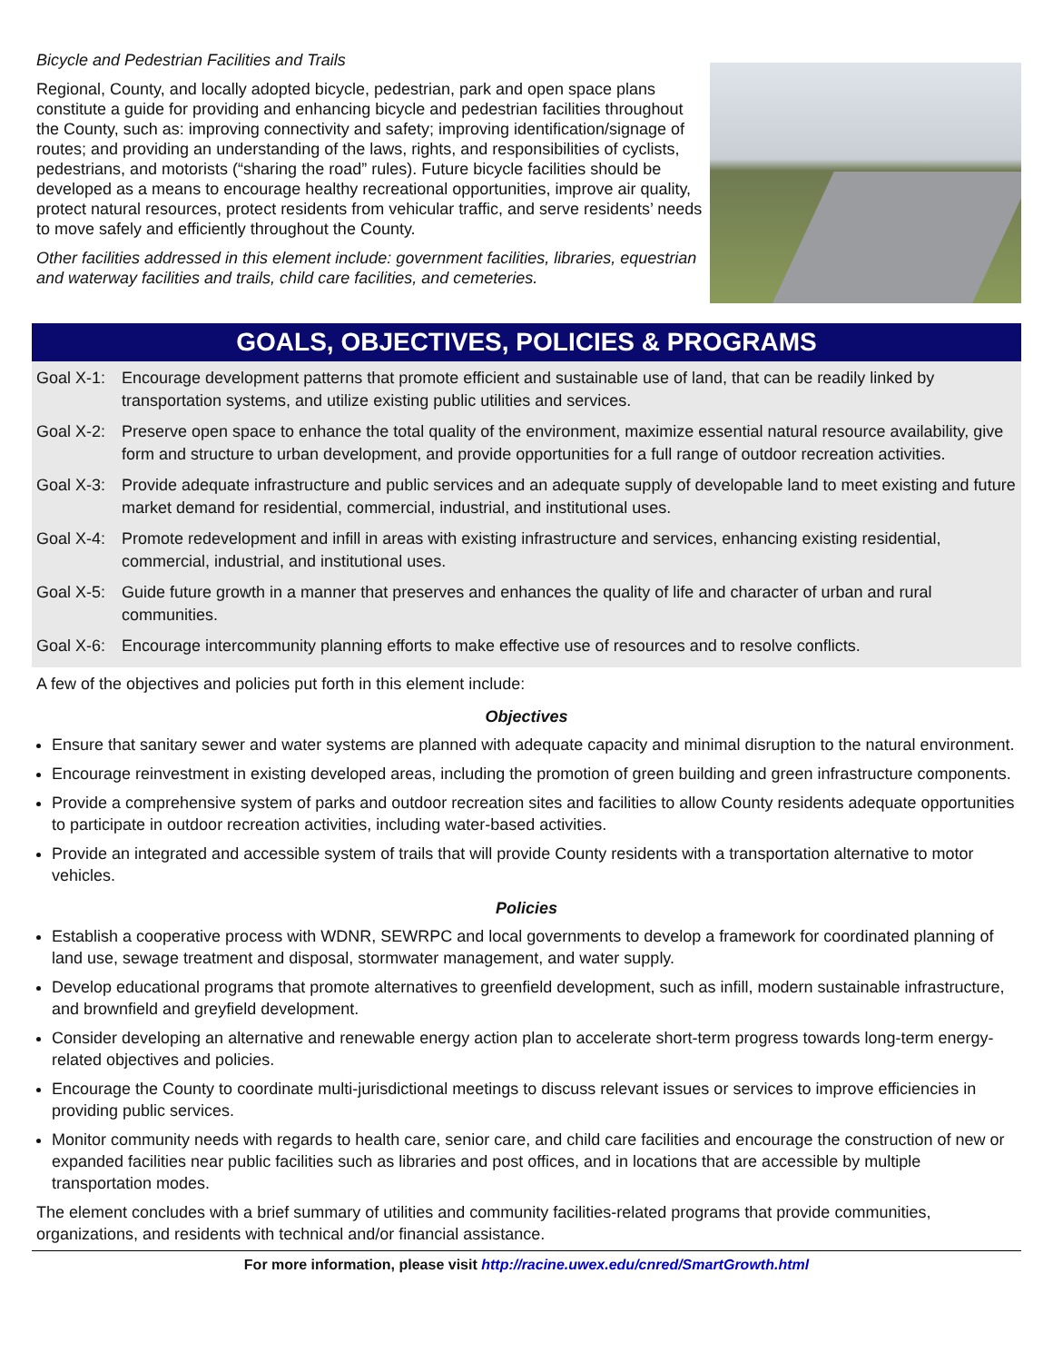Bicycle and Pedestrian Facilities and Trails
Regional, County, and locally adopted bicycle, pedestrian, park and open space plans constitute a guide for providing and enhancing bicycle and pedestrian facilities throughout the County, such as: improving connectivity and safety; improving identification/signage of routes; and providing an understanding of the laws, rights, and responsibilities of cyclists, pedestrians, and motorists (“sharing the road” rules). Future bicycle facilities should be developed as a means to encourage healthy recreational opportunities, improve air quality, protect natural resources, protect residents from vehicular traffic, and serve residents’ needs to move safely and efficiently throughout the County.
Other facilities addressed in this element include: government facilities, libraries, equestrian and waterway facilities and trails, child care facilities, and cemeteries.
GOALS, OBJECTIVES, POLICIES & PROGRAMS
Goal X-1: Encourage development patterns that promote efficient and sustainable use of land, that can be readily linked by transportation systems, and utilize existing public utilities and services.
Goal X-2: Preserve open space to enhance the total quality of the environment, maximize essential natural resource availability, give form and structure to urban development, and provide opportunities for a full range of outdoor recreation activities.
Goal X-3: Provide adequate infrastructure and public services and an adequate supply of developable land to meet existing and future market demand for residential, commercial, industrial, and institutional uses.
Goal X-4: Promote redevelopment and infill in areas with existing infrastructure and services, enhancing existing residential, commercial, industrial, and institutional uses.
Goal X-5: Guide future growth in a manner that preserves and enhances the quality of life and character of urban and rural communities.
Goal X-6: Encourage intercommunity planning efforts to make effective use of resources and to resolve conflicts.
A few of the objectives and policies put forth in this element include:
Objectives
Ensure that sanitary sewer and water systems are planned with adequate capacity and minimal disruption to the natural environment.
Encourage reinvestment in existing developed areas, including the promotion of green building and green infrastructure components.
Provide a comprehensive system of parks and outdoor recreation sites and facilities to allow County residents adequate opportunities to participate in outdoor recreation activities, including water-based activities.
Provide an integrated and accessible system of trails that will provide County residents with a transportation alternative to motor vehicles.
Policies
Establish a cooperative process with WDNR, SEWRPC and local governments to develop a framework for coordinated planning of land use, sewage treatment and disposal, stormwater management, and water supply.
Develop educational programs that promote alternatives to greenfield development, such as infill, modern sustainable infrastructure, and brownfield and greyfield development.
Consider developing an alternative and renewable energy action plan to accelerate short-term progress towards long-term energy-related objectives and policies.
Encourage the County to coordinate multi-jurisdictional meetings to discuss relevant issues or services to improve efficiencies in providing public services.
Monitor community needs with regards to health care, senior care, and child care facilities and encourage the construction of new or expanded facilities near public facilities such as libraries and post offices, and in locations that are accessible by multiple transportation modes.
The element concludes with a brief summary of utilities and community facilities-related programs that provide communities, organizations, and residents with technical and/or financial assistance.
For more information, please visit http://racine.uwex.edu/cnred/SmartGrowth.html